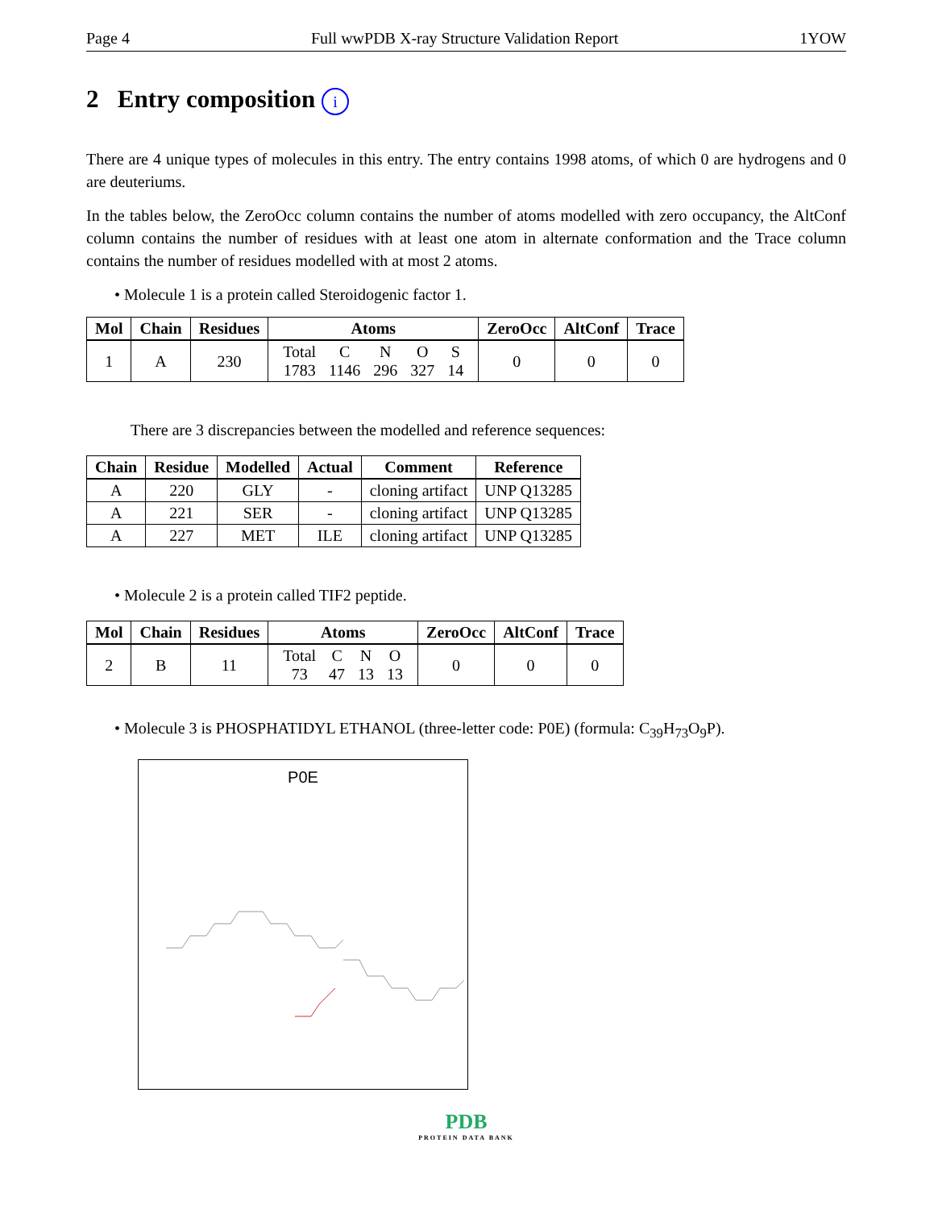Page 4 Full wwPDB X-ray Structure Validation Report 1YOW
2 Entry composition i
There are 4 unique types of molecules in this entry. The entry contains 1998 atoms, of which 0 are hydrogens and 0 are deuteriums.
In the tables below, the ZeroOcc column contains the number of atoms modelled with zero occupancy, the AltConf column contains the number of residues with at least one atom in alternate conformation and the Trace column contains the number of residues modelled with at most 2 atoms.
• Molecule 1 is a protein called Steroidogenic factor 1.
| Mol | Chain | Residues | Atoms | ZeroOcc | AltConf | Trace |
| --- | --- | --- | --- | --- | --- | --- |
| 1 | A | 230 | / Total / C / N / O / S / / 1783 / 1146 / 296 / 327 / 14 / | 0 | 0 | 0 |
There are 3 discrepancies between the modelled and reference sequences:
| Chain | Residue | Modelled | Actual | Comment | Reference |
| --- | --- | --- | --- | --- | --- |
| A | 220 | GLY | - | cloning artifact | UNP Q13285 |
| A | 221 | SER | - | cloning artifact | UNP Q13285 |
| A | 227 | MET | ILE | cloning artifact | UNP Q13285 |
• Molecule 2 is a protein called TIF2 peptide.
| Mol | Chain | Residues | Atoms | ZeroOcc | AltConf | Trace |
| --- | --- | --- | --- | --- | --- | --- |
| 2 | B | 11 | / Total / C / N / O / / 73 / 47 / 13 / 13 / | 0 | 0 | 0 |
• Molecule 3 is PHOSPHATIDYL ETHANOL (three-letter code: P0E) (formula: C<sub>39</sub>H<sub>73</sub>O<sub>9</sub>P).
P0E
PDB
PROTEIN DATA BANK